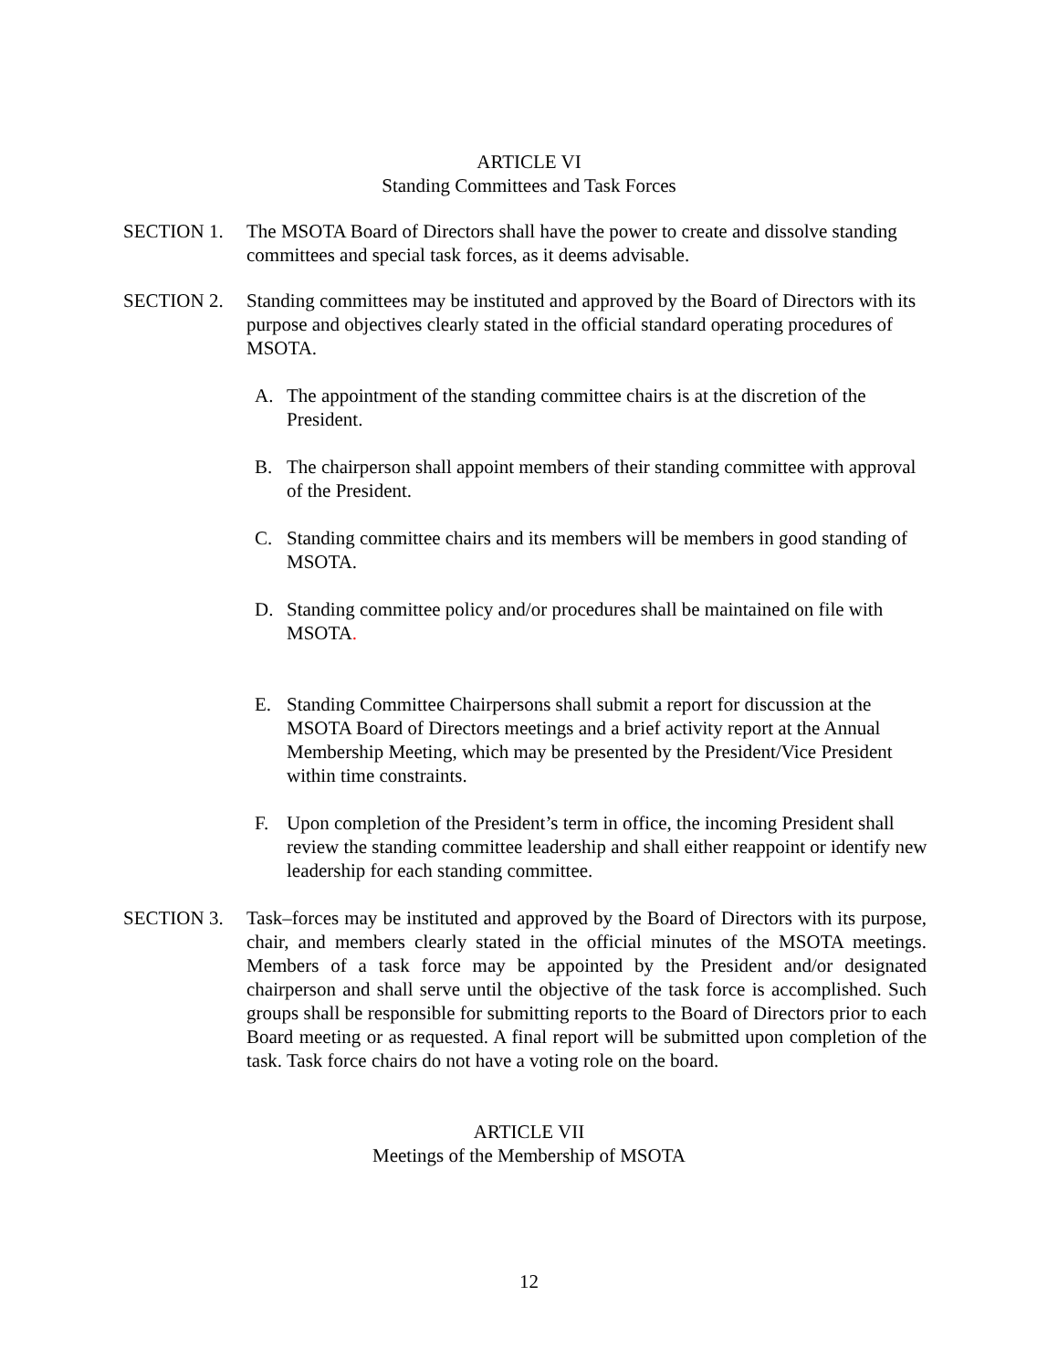ARTICLE VI
Standing Committees and Task Forces
SECTION 1. The MSOTA Board of Directors shall have the power to create and dissolve standing committees and special task forces, as it deems advisable.
SECTION 2. Standing committees may be instituted and approved by the Board of Directors with its purpose and objectives clearly stated in the official standard operating procedures of MSOTA.
A. The appointment of the standing committee chairs is at the discretion of the President.
B. The chairperson shall appoint members of their standing committee with approval of the President.
C. Standing committee chairs and its members will be members in good standing of MSOTA.
D. Standing committee policy and/or procedures shall be maintained on file with MSOTA.
E. Standing Committee Chairpersons shall submit a report for discussion at the MSOTA Board of Directors meetings and a brief activity report at the Annual Membership Meeting, which may be presented by the President/Vice President within time constraints.
F. Upon completion of the President’s term in office, the incoming President shall review the standing committee leadership and shall either reappoint or identify new leadership for each standing committee.
SECTION 3. Task–forces may be instituted and approved by the Board of Directors with its purpose, chair, and members clearly stated in the official minutes of the MSOTA meetings. Members of a task force may be appointed by the President and/or designated chairperson and shall serve until the objective of the task force is accomplished. Such groups shall be responsible for submitting reports to the Board of Directors prior to each Board meeting or as requested. A final report will be submitted upon completion of the task. Task force chairs do not have a voting role on the board.
ARTICLE VII
Meetings of the Membership of MSOTA
12